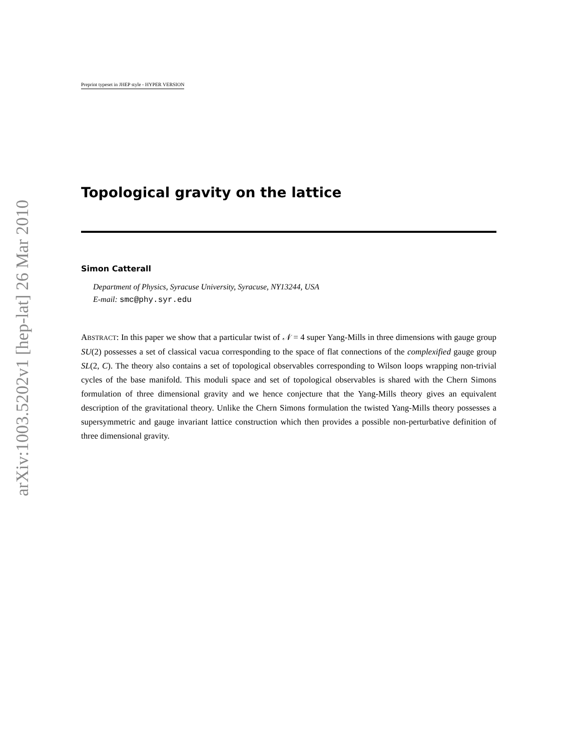arXiv:1003.5202v1 [hep-lat] 26 Mar 2010
Preprint typeset in JHEP style - HYPER VERSION
Topological gravity on the lattice
Simon Catterall
Department of Physics, Syracuse University, Syracuse, NY13244, USA
E-mail: smc@phy.syr.edu
ABSTRACT: In this paper we show that a particular twist of 𝒩 = 4 super Yang-Mills in three dimensions with gauge group SU(2) possesses a set of classical vacua corresponding to the space of flat connections of the complexified gauge group SL(2, C). The theory also contains a set of topological observables corresponding to Wilson loops wrapping non-trivial cycles of the base manifold. This moduli space and set of topological observables is shared with the Chern Simons formulation of three dimensional gravity and we hence conjecture that the Yang-Mills theory gives an equivalent description of the gravitational theory. Unlike the Chern Simons formulation the twisted Yang-Mills theory possesses a supersymmetric and gauge invariant lattice construction which then provides a possible non-perturbative definition of three dimensional gravity.